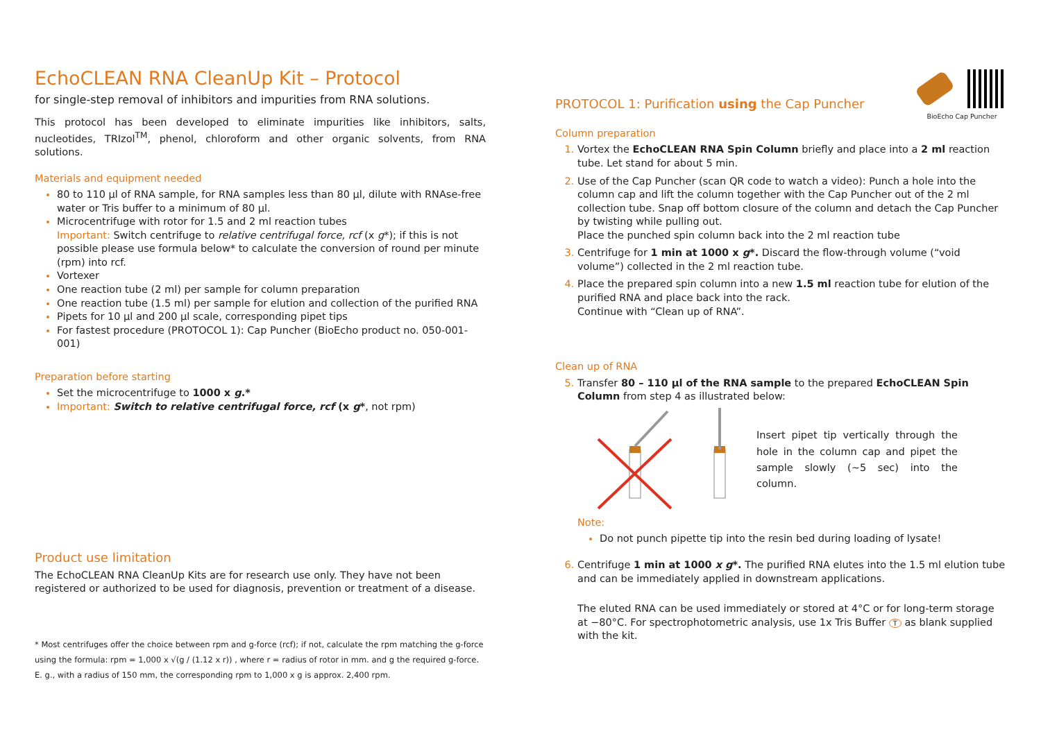EchoCLEAN RNA CleanUp Kit – Protocol
for single-step removal of inhibitors and impurities from RNA solutions.
This protocol has been developed to eliminate impurities like inhibitors, salts, nucleotides, TRIzol<sup>TM</sup>, phenol, chloroform and other organic solvents, from RNA solutions.
Materials and equipment needed
80 to 110 µl of RNA sample, for RNA samples less than 80 µl, dilute with RNAse-free water or Tris buffer to a minimum of 80 µl.
Microcentrifuge with rotor for 1.5 and 2 ml reaction tubes
Important: Switch centrifuge to relative centrifugal force, rcf (x g*); if this is not possible please use formula below* to calculate the conversion of round per minute (rpm) into rcf.
Vortexer
One reaction tube (2 ml) per sample for column preparation
One reaction tube (1.5 ml) per sample for elution and collection of the purified RNA
Pipets for 10 µl and 200 µl scale, corresponding pipet tips
For fastest procedure (PROTOCOL 1): Cap Puncher (BioEcho product no. 050-001-001)
Preparation before starting
Set the microcentrifuge to 1000 x g.*
Important: Switch to relative centrifugal force, rcf (x g*, not rpm)
Product use limitation
The EchoCLEAN RNA CleanUp Kits are for research use only. They have not been registered or authorized to be used for diagnosis, prevention or treatment of a disease.
* Most centrifuges offer the choice between rpm and g-force (rcf); if not, calculate the rpm matching the g-force
using the formula: rpm = 1,000 x √(g / (1.12 x r)) , where r = radius of rotor in mm. and g the required g-force.
E. g., with a radius of 150 mm, the corresponding rpm to 1,000 x g is approx. 2,400 rpm.
PROTOCOL 1: Purification using the Cap Puncher
BioEcho Cap Puncher
Column preparation
Vortex the EchoCLEAN RNA Spin Column briefly and place into a 2 ml reaction tube. Let stand for about 5 min.
Use of the Cap Puncher (scan QR code to watch a video): Punch a hole into the column cap and lift the column together with the Cap Puncher out of the 2 ml collection tube. Snap off bottom closure of the column and detach the Cap Puncher by twisting while pulling out.
Place the punched spin column back into the 2 ml reaction tube
Centrifuge for 1 min at 1000 x g*. Discard the flow-through volume (“void volume”) collected in the 2 ml reaction tube.
Place the prepared spin column into a new 1.5 ml reaction tube for elution of the purified RNA and place back into the rack.
Continue with “Clean up of RNA”.
Clean up of RNA
Transfer 80 – 110 µl of the RNA sample to the prepared EchoCLEAN Spin Column from step 4 as illustrated below:
Insert pipet tip vertically through the hole in the column cap and pipet the sample slowly (~5 sec) into the column.
Note:
Do not punch pipette tip into the resin bed during loading of lysate!
Centrifuge 1 min at 1000 x g*. The purified RNA elutes into the 1.5 ml elution tube and can be immediately applied in downstream applications.
The eluted RNA can be used immediately or stored at 4°C or for long-term storage at −80°C. For spectrophotometric analysis, use 1x Tris Buffer T as blank supplied with the kit.